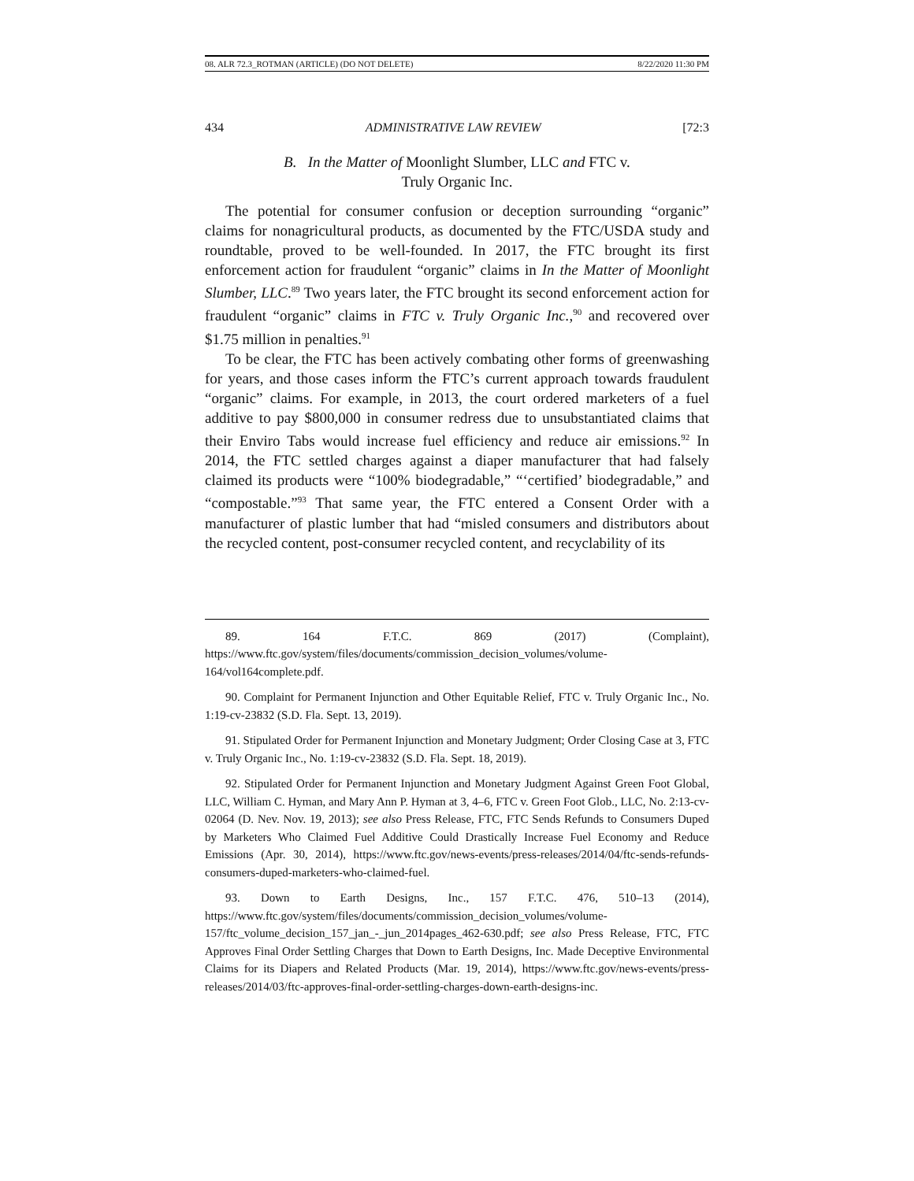08. ALR 72.3_ROTMAN (ARTICLE) (DO NOT DELETE) 8/22/2020 11:30 PM
434 ADMINISTRATIVE LAW REVIEW [72:3
B. In the Matter of Moonlight Slumber, LLC and FTC v.
Truly Organic Inc.
The potential for consumer confusion or deception surrounding “organic” claims for nonagricultural products, as documented by the FTC/USDA study and roundtable, proved to be well-founded. In 2017, the FTC brought its first enforcement action for fraudulent “organic” claims in In the Matter of Moonlight Slumber, LLC.<sup>89</sup> Two years later, the FTC brought its second enforcement action for fraudulent “organic” claims in FTC v. Truly Organic Inc.,<sup>90</sup> and recovered over $1.75 million in penalties.<sup>91</sup>
To be clear, the FTC has been actively combating other forms of greenwashing for years, and those cases inform the FTC’s current approach towards fraudulent “organic” claims. For example, in 2013, the court ordered marketers of a fuel additive to pay $800,000 in consumer redress due to unsubstantiated claims that their Enviro Tabs would increase fuel efficiency and reduce air emissions.<sup>92</sup> In 2014, the FTC settled charges against a diaper manufacturer that had falsely claimed its products were “100% biodegradable,” “‘certified’ biodegradable,” and “compostable.”<sup>93</sup> That same year, the FTC entered a Consent Order with a manufacturer of plastic lumber that had “misled consumers and distributors about the recycled content, post-consumer recycled content, and recyclability of its
89. 164 F.T.C. 869 (2017) (Complaint), https://www.ftc.gov/system/files/documents/commission_decision_volumes/volume-164/vol164complete.pdf.
90. Complaint for Permanent Injunction and Other Equitable Relief, FTC v. Truly Organic Inc., No. 1:19-cv-23832 (S.D. Fla. Sept. 13, 2019).
91. Stipulated Order for Permanent Injunction and Monetary Judgment; Order Closing Case at 3, FTC v. Truly Organic Inc., No. 1:19-cv-23832 (S.D. Fla. Sept. 18, 2019).
92. Stipulated Order for Permanent Injunction and Monetary Judgment Against Green Foot Global, LLC, William C. Hyman, and Mary Ann P. Hyman at 3, 4–6, FTC v. Green Foot Glob., LLC, No. 2:13-cv-02064 (D. Nev. Nov. 19, 2013); see also Press Release, FTC, FTC Sends Refunds to Consumers Duped by Marketers Who Claimed Fuel Additive Could Drastically Increase Fuel Economy and Reduce Emissions (Apr. 30, 2014), https://www.ftc.gov/news-events/press-releases/2014/04/ftc-sends-refunds-consumers-duped-marketers-who-claimed-fuel.
93. Down to Earth Designs, Inc., 157 F.T.C. 476, 510–13 (2014), https://www.ftc.gov/system/files/documents/commission_decision_volumes/volume-157/ftc_volume_decision_157_jan_-_jun_2014pages_462-630.pdf; see also Press Release, FTC, FTC Approves Final Order Settling Charges that Down to Earth Designs, Inc. Made Deceptive Environmental Claims for its Diapers and Related Products (Mar. 19, 2014), https://www.ftc.gov/news-events/press-releases/2014/03/ftc-approves-final-order-settling-charges-down-earth-designs-inc.